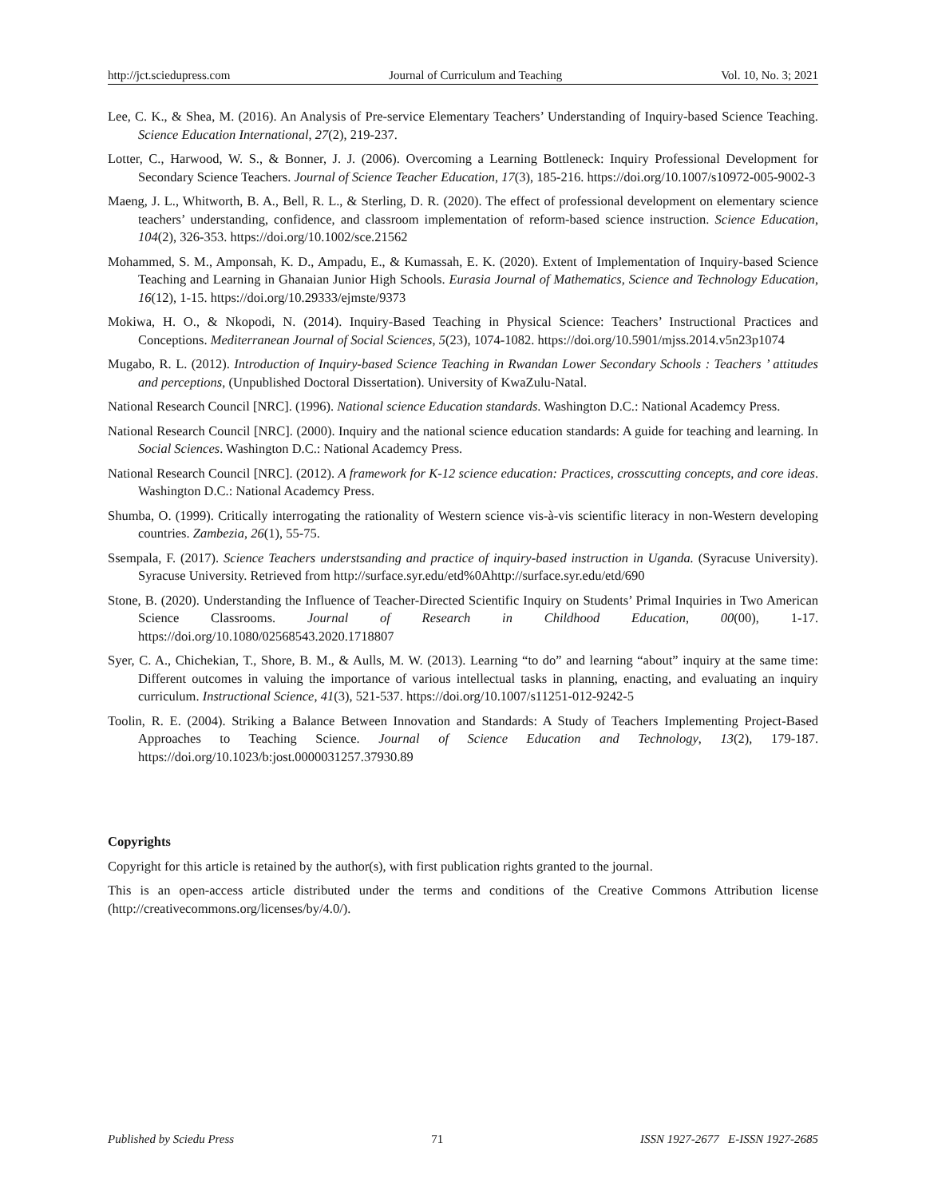http://jct.sciedupress.com Journal of Curriculum and Teaching Vol. 10, No. 3; 2021
Lee, C. K., & Shea, M. (2016). An Analysis of Pre-service Elementary Teachers’ Understanding of Inquiry-based Science Teaching. Science Education International, 27(2), 219-237.
Lotter, C., Harwood, W. S., & Bonner, J. J. (2006). Overcoming a Learning Bottleneck: Inquiry Professional Development for Secondary Science Teachers. Journal of Science Teacher Education, 17(3), 185-216. https://doi.org/10.1007/s10972-005-9002-3
Maeng, J. L., Whitworth, B. A., Bell, R. L., & Sterling, D. R. (2020). The effect of professional development on elementary science teachers’ understanding, confidence, and classroom implementation of reform-based science instruction. Science Education, 104(2), 326-353. https://doi.org/10.1002/sce.21562
Mohammed, S. M., Amponsah, K. D., Ampadu, E., & Kumassah, E. K. (2020). Extent of Implementation of Inquiry-based Science Teaching and Learning in Ghanaian Junior High Schools. Eurasia Journal of Mathematics, Science and Technology Education, 16(12), 1-15. https://doi.org/10.29333/ejmste/9373
Mokiwa, H. O., & Nkopodi, N. (2014). Inquiry-Based Teaching in Physical Science: Teachers’ Instructional Practices and Conceptions. Mediterranean Journal of Social Sciences, 5(23), 1074-1082. https://doi.org/10.5901/mjss.2014.v5n23p1074
Mugabo, R. L. (2012). Introduction of Inquiry-based Science Teaching in Rwandan Lower Secondary Schools : Teachers ’ attitudes and perceptions, (Unpublished Doctoral Dissertation). University of KwaZulu-Natal.
National Research Council [NRC]. (1996). National science Education standards. Washington D.C.: National Academcy Press.
National Research Council [NRC]. (2000). Inquiry and the national science education standards: A guide for teaching and learning. In Social Sciences. Washington D.C.: National Academcy Press.
National Research Council [NRC]. (2012). A framework for K-12 science education: Practices, crosscutting concepts, and core ideas. Washington D.C.: National Academcy Press.
Shumba, O. (1999). Critically interrogating the rationality of Western science vis-à-vis scientific literacy in non-Western developing countries. Zambezia, 26(1), 55-75.
Ssempala, F. (2017). Science Teachers understsanding and practice of inquiry-based instruction in Uganda. (Syracuse University). Syracuse University. Retrieved from http://surface.syr.edu/etd%0Ahttp://surface.syr.edu/etd/690
Stone, B. (2020). Understanding the Influence of Teacher-Directed Scientific Inquiry on Students’ Primal Inquiries in Two American Science Classrooms. Journal of Research in Childhood Education, 00(00), 1-17. https://doi.org/10.1080/02568543.2020.1718807
Syer, C. A., Chichekian, T., Shore, B. M., & Aulls, M. W. (2013). Learning “to do” and learning “about” inquiry at the same time: Different outcomes in valuing the importance of various intellectual tasks in planning, enacting, and evaluating an inquiry curriculum. Instructional Science, 41(3), 521-537. https://doi.org/10.1007/s11251-012-9242-5
Toolin, R. E. (2004). Striking a Balance Between Innovation and Standards: A Study of Teachers Implementing Project-Based Approaches to Teaching Science. Journal of Science Education and Technology, 13(2), 179-187. https://doi.org/10.1023/b:jost.0000031257.37930.89
Copyrights
Copyright for this article is retained by the author(s), with first publication rights granted to the journal.
This is an open-access article distributed under the terms and conditions of the Creative Commons Attribution license (http://creativecommons.org/licenses/by/4.0/).
Published by Sciedu Press 71 ISSN 1927-2677 E-ISSN 1927-2685